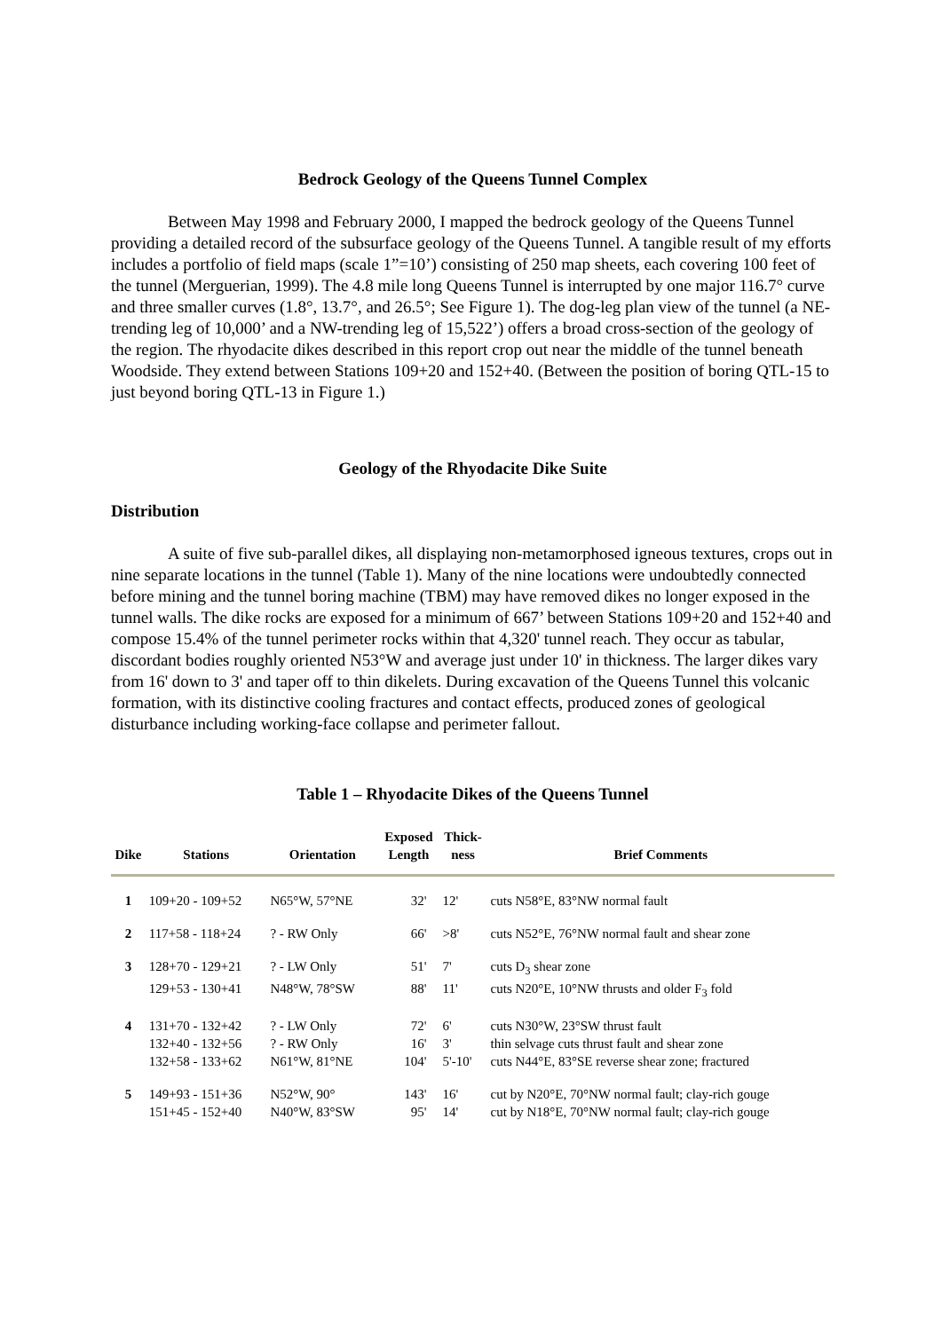Bedrock Geology of the Queens Tunnel Complex
Between May 1998 and February 2000, I mapped the bedrock geology of the Queens Tunnel providing a detailed record of the subsurface geology of the Queens Tunnel. A tangible result of my efforts includes a portfolio of field maps (scale 1”=10’) consisting of 250 map sheets, each covering 100 feet of the tunnel (Merguerian, 1999). The 4.8 mile long Queens Tunnel is interrupted by one major 116.7° curve and three smaller curves (1.8°, 13.7°, and 26.5°; See Figure 1). The dog-leg plan view of the tunnel (a NE-trending leg of 10,000’ and a NW-trending leg of 15,522’) offers a broad cross-section of the geology of the region. The rhyodacite dikes described in this report crop out near the middle of the tunnel beneath Woodside. They extend between Stations 109+20 and 152+40. (Between the position of boring QTL-15 to just beyond boring QTL-13 in Figure 1.)
Geology of the Rhyodacite Dike Suite
Distribution
A suite of five sub-parallel dikes, all displaying non-metamorphosed igneous textures, crops out in nine separate locations in the tunnel (Table 1). Many of the nine locations were undoubtedly connected before mining and the tunnel boring machine (TBM) may have removed dikes no longer exposed in the tunnel walls. The dike rocks are exposed for a minimum of 667’ between Stations 109+20 and 152+40 and compose 15.4% of the tunnel perimeter rocks within that 4,320' tunnel reach. They occur as tabular, discordant bodies roughly oriented N53°W and average just under 10' in thickness. The larger dikes vary from 16' down to 3' and taper off to thin dikelets. During excavation of the Queens Tunnel this volcanic formation, with its distinctive cooling fractures and contact effects, produced zones of geological disturbance including working-face collapse and perimeter fallout.
Table 1 – Rhyodacite Dikes of the Queens Tunnel
| Dike | Stations | Orientation | Exposed Length | Thick- ness | Brief Comments |
| --- | --- | --- | --- | --- | --- |
| 1 | 109+20 - 109+52 | N65°W, 57°NE | 32' | 12' | cuts N58°E, 83°NW normal fault |
| 2 | 117+58 - 118+24 | ? - RW Only | 66' | >8' | cuts N52°E, 76°NW normal fault and shear zone |
| 3 | 128+70 - 129+21 | ? - LW Only | 51' | 7' | cuts D<sub>3</sub> shear zone |
| | 129+53 - 130+41 | N48°W, 78°SW | 88' | 11' | cuts N20°E, 10°NW thrusts and older F<sub>3</sub> fold |
| 4 | 131+70 - 132+42 | ? - LW Only | 72' | 6' | cuts N30°W, 23°SW thrust fault |
| | 132+40 - 132+56 | ? - RW Only | 16' | 3' | thin selvage cuts thrust fault and shear zone |
| | 132+58 - 133+62 | N61°W, 81°NE | 104' | 5'-10' | cuts N44°E, 83°SE reverse shear zone; fractured |
| 5 | 149+93 - 151+36 | N52°W, 90° | 143' | 16' | cut by N20°E, 70°NW normal fault; clay-rich gouge |
| | 151+45 - 152+40 | N40°W, 83°SW | 95' | 14' | cut by N18°E, 70°NW normal fault; clay-rich gouge |